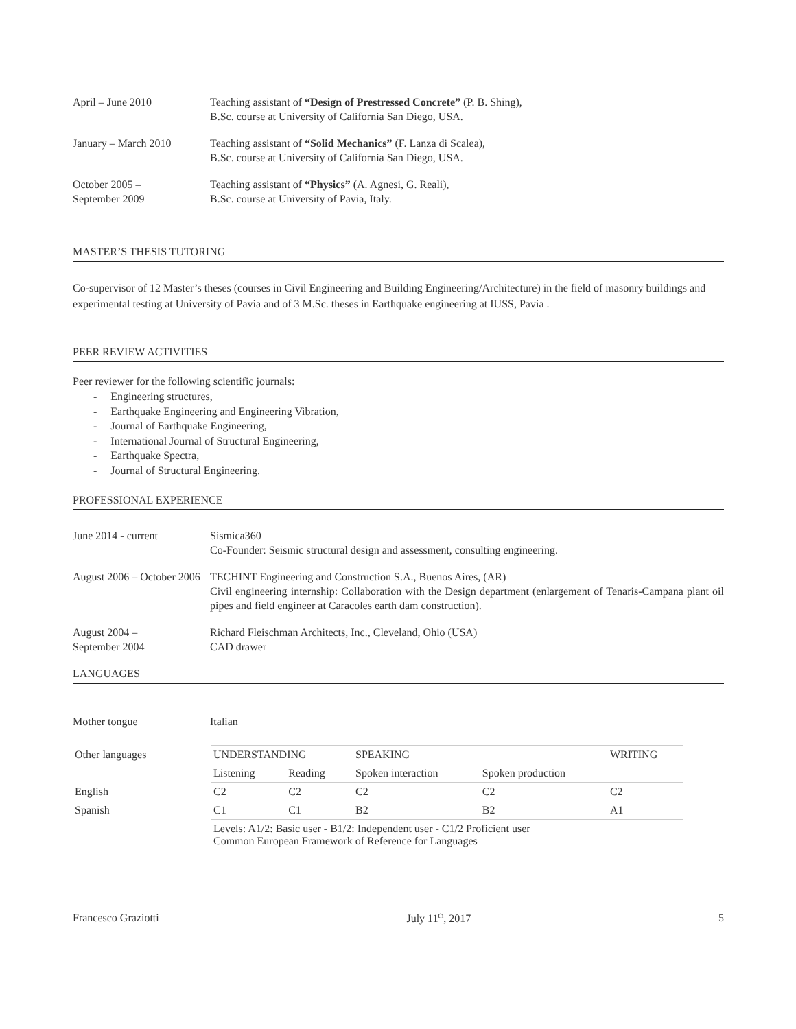April – June 2010 Teaching assistant of “Design of Prestressed Concrete” (P. B. Shing),
B.Sc. course at University of California San Diego, USA.
January – March 2010 Teaching assistant of “Solid Mechanics” (F. Lanza di Scalea),
B.Sc. course at University of California San Diego, USA.
October 2005 –
September 2009
Teaching assistant of “Physics” (A. Agnesi, G. Reali),
B.Sc. course at University of Pavia, Italy.
MASTER’S THESIS TUTORING
Co-supervisor of 12 Master’s theses (courses in Civil Engineering and Building Engineering/Architecture) in the field of masonry buildings and experimental testing at University of Pavia and of 3 M.Sc. theses in Earthquake engineering at IUSS, Pavia .
PEER REVIEW ACTIVITIES
Peer reviewer for the following scientific journals:
- Engineering structures,
- Earthquake Engineering and Engineering Vibration,
- Journal of Earthquake Engineering,
- International Journal of Structural Engineering,
- Earthquake Spectra,
- Journal of Structural Engineering.
PROFESSIONAL EXPERIENCE
June 2014 - current Sismica360
Co-Founder: Seismic structural design and assessment, consulting engineering.
August 2006 – October 2006
TECHINT Engineering and Construction S.A., Buenos Aires, (AR)
Civil engineering internship: Collaboration with the Design department (enlargement of Tenaris-Campana plant oil pipes and field engineer at Caracoles earth dam construction).
August 2004 –
September 2004
Richard Fleischman Architects, Inc., Cleveland, Ohio (USA)
CAD drawer
LANGUAGES
Mother tongue Italian
| Other languages | UNDERSTANDING | | SPEAKING | | WRITING |
| | Listening | Reading | Spoken interaction | Spoken production | |
| English | C2 | C2 | C2 | C2 | C2 |
| Spanish | C1 | C1 | B2 | B2 | A1 |
| | Levels: A1/2: Basic user - B1/2: Independent user - C1/2 Proficient user Common European Framework of Reference for Languages | | | | |
Francesco Graziotti July 11<sup>th</sup>, 2017 5